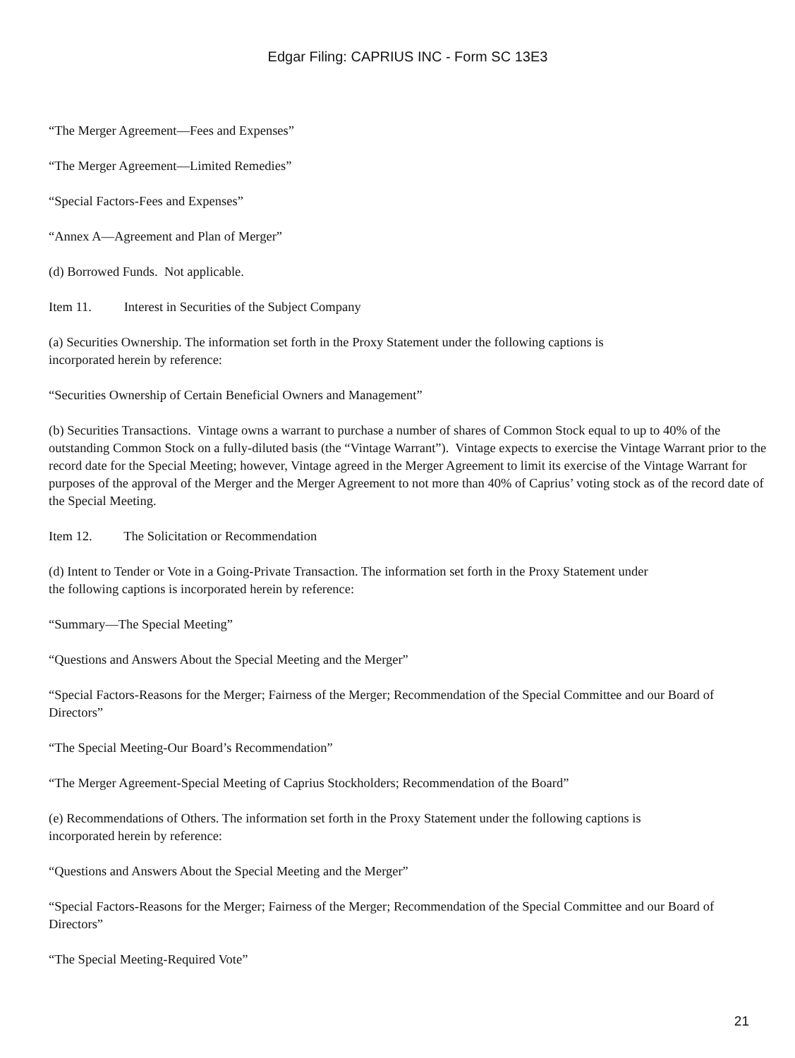Edgar Filing: CAPRIUS INC - Form SC 13E3
“The Merger Agreement—Fees and Expenses”
“The Merger Agreement—Limited Remedies”
“Special Factors-Fees and Expenses”
“Annex A—Agreement and Plan of Merger”
(d) Borrowed Funds. Not applicable.
Item 11. Interest in Securities of the Subject Company
(a) Securities Ownership. The information set forth in the Proxy Statement under the following captions is
incorporated herein by reference:
“Securities Ownership of Certain Beneficial Owners and Management”
(b) Securities Transactions. Vintage owns a warrant to purchase a number of shares of Common Stock equal to up to 40% of the outstanding Common Stock on a fully-diluted basis (the “Vintage Warrant”). Vintage expects to exercise the Vintage Warrant prior to the record date for the Special Meeting; however, Vintage agreed in the Merger Agreement to limit its exercise of the Vintage Warrant for purposes of the approval of the Merger and the Merger Agreement to not more than 40% of Caprius’ voting stock as of the record date of the Special Meeting.
Item 12. The Solicitation or Recommendation
(d) Intent to Tender or Vote in a Going-Private Transaction. The information set forth in the Proxy Statement under
the following captions is incorporated herein by reference:
“Summary—The Special Meeting”
“Questions and Answers About the Special Meeting and the Merger”
“Special Factors-Reasons for the Merger; Fairness of the Merger; Recommendation of the Special Committee and our Board of Directors”
“The Special Meeting-Our Board’s Recommendation”
“The Merger Agreement-Special Meeting of Caprius Stockholders; Recommendation of the Board”
(e) Recommendations of Others. The information set forth in the Proxy Statement under the following captions is
incorporated herein by reference:
“Questions and Answers About the Special Meeting and the Merger”
“Special Factors-Reasons for the Merger; Fairness of the Merger; Recommendation of the Special Committee and our Board of Directors”
“The Special Meeting-Required Vote”
21